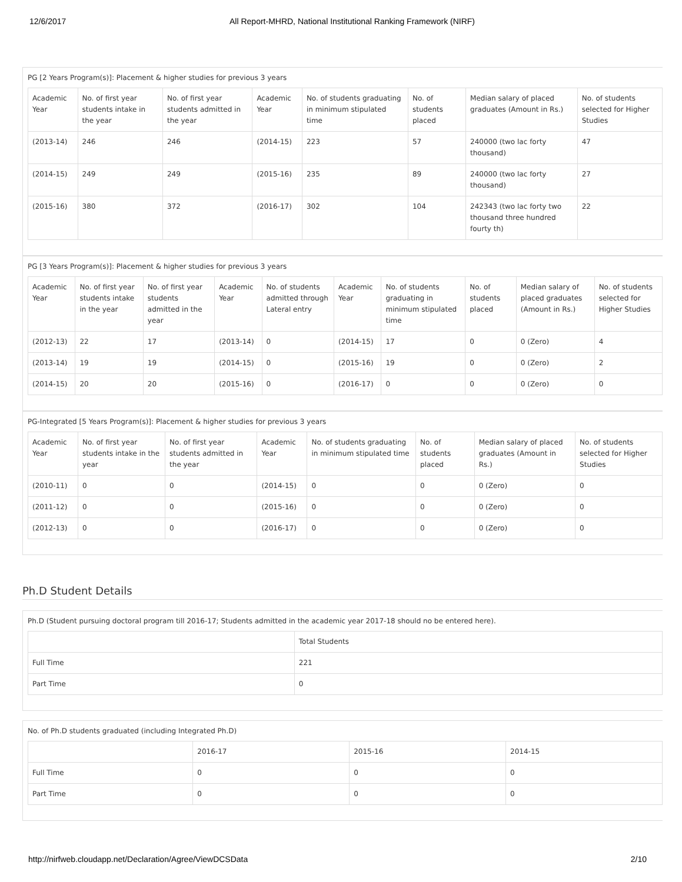12/6/2017 All Report-MHRD, National Institutional Ranking Framework (NIRF)
PG [2 Years Program(s)]: Placement & higher studies for previous 3 years
| Academic Year | No. of first year students intake in the year | No. of first year students admitted in the year | Academic Year | No. of students graduating in minimum stipulated time | No. of students placed | Median salary of placed graduates (Amount in Rs.) | No. of students selected for Higher Studies |
| (2013-14) | 246 | 246 | (2014-15) | 223 | 57 | 240000 (two lac forty thousand) | 47 |
| (2014-15) | 249 | 249 | (2015-16) | 235 | 89 | 240000 (two lac forty thousand) | 27 |
| (2015-16) | 380 | 372 | (2016-17) | 302 | 104 | 242343 (two lac forty two thousand three hundred fourty th) | 22 |
PG [3 Years Program(s)]: Placement & higher studies for previous 3 years
| Academic Year | No. of first year students intake in the year | No. of first year students admitted in the year | Academic Year | No. of students admitted through Lateral entry | Academic Year | No. of students graduating in minimum stipulated time | No. of students placed | Median salary of placed graduates (Amount in Rs.) | No. of students selected for Higher Studies |
| (2012-13) | 22 | 17 | (2013-14) | 0 | (2014-15) | 17 | 0 | 0 (Zero) | 4 |
| (2013-14) | 19 | 19 | (2014-15) | 0 | (2015-16) | 19 | 0 | 0 (Zero) | 2 |
| (2014-15) | 20 | 20 | (2015-16) | 0 | (2016-17) | 0 | 0 | 0 (Zero) | 0 |
PG-Integrated [5 Years Program(s)]: Placement & higher studies for previous 3 years
| Academic Year | No. of first year students intake in the year | No. of first year students admitted in the year | Academic Year | No. of students graduating in minimum stipulated time | No. of students placed | Median salary of placed graduates (Amount in Rs.) | No. of students selected for Higher Studies |
| (2010-11) | 0 | 0 | (2014-15) | 0 | 0 | 0 (Zero) | 0 |
| (2011-12) | 0 | 0 | (2015-16) | 0 | 0 | 0 (Zero) | 0 |
| (2012-13) | 0 | 0 | (2016-17) | 0 | 0 | 0 (Zero) | 0 |
Ph.D Student Details
Ph.D (Student pursuing doctoral program till 2016-17; Students admitted in the academic year 2017-18 should no be entered here).
| | Total Students |
| Full Time | 221 |
| Part Time | 0 |
No. of Ph.D students graduated (including Integrated Ph.D)
| | 2016-17 | 2015-16 | 2014-15 |
| Full Time | 0 | 0 | 0 |
| Part Time | 0 | 0 | 0 |
http://nirfweb.cloudapp.net/Declaration/Agree/ViewDCSData 2/10